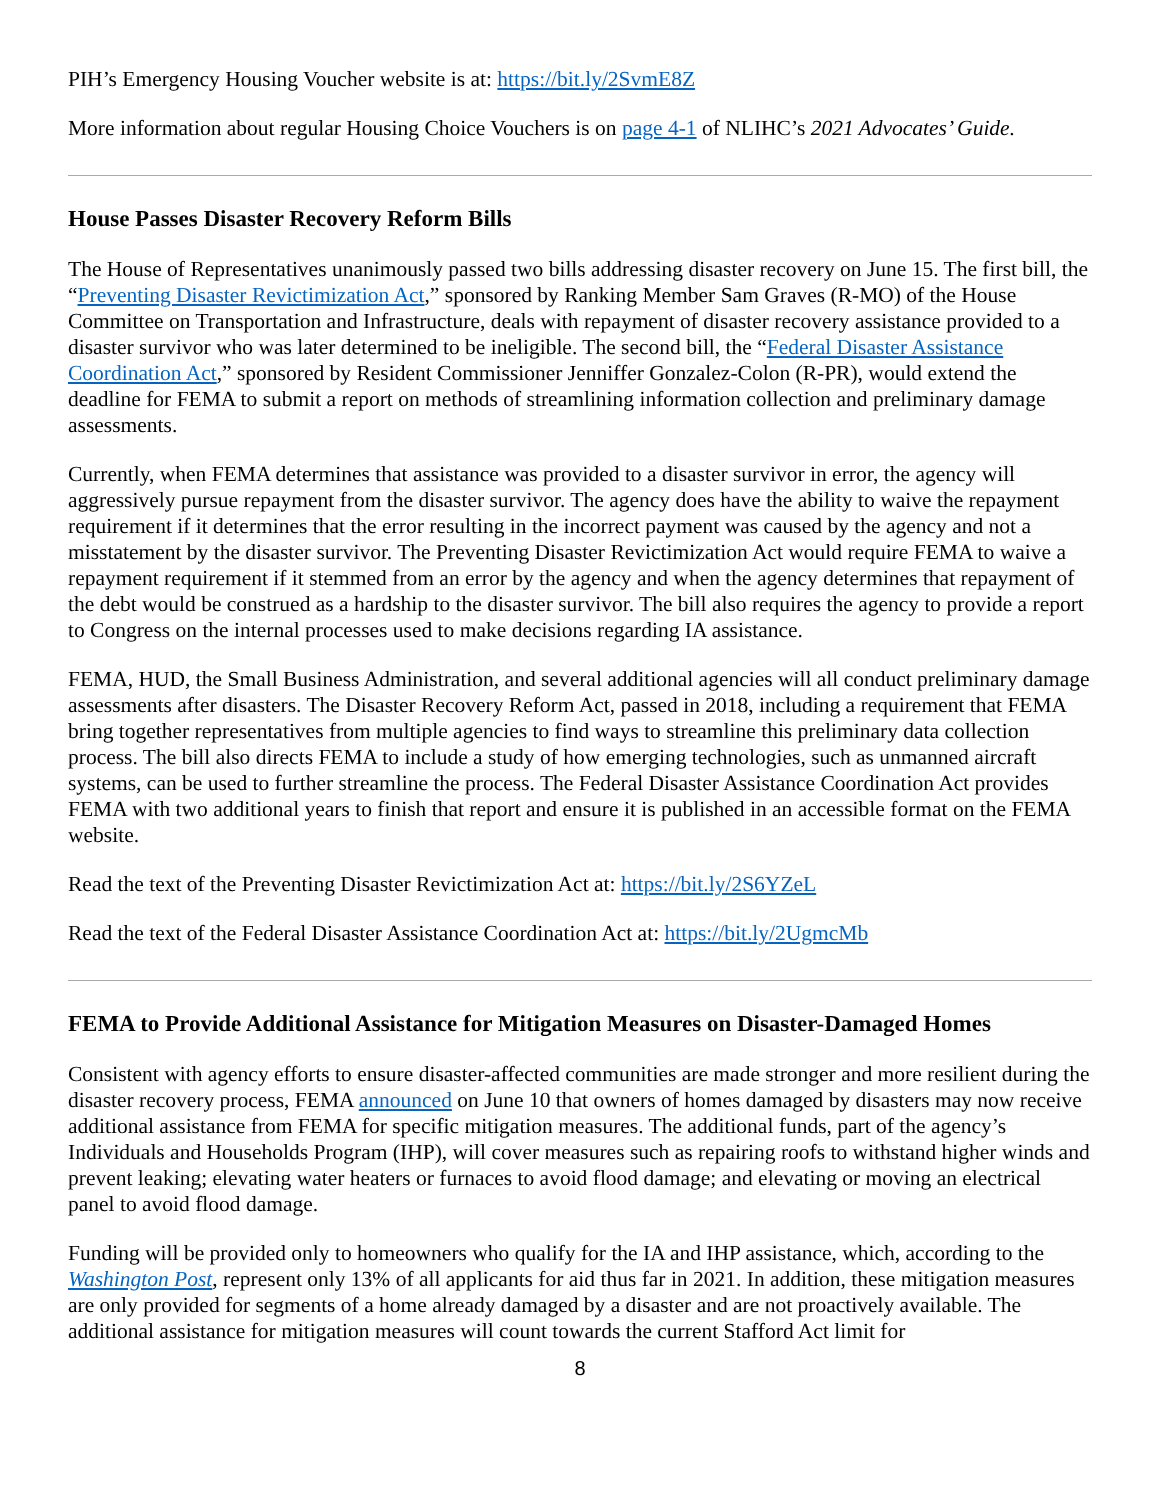PIH’s Emergency Housing Voucher website is at: https://bit.ly/2SvmE8Z
More information about regular Housing Choice Vouchers is on page 4-1 of NLIHC’s 2021 Advocates’ Guide.
House Passes Disaster Recovery Reform Bills
The House of Representatives unanimously passed two bills addressing disaster recovery on June 15. The first bill, the “Preventing Disaster Revictimization Act,” sponsored by Ranking Member Sam Graves (R-MO) of the House Committee on Transportation and Infrastructure, deals with repayment of disaster recovery assistance provided to a disaster survivor who was later determined to be ineligible. The second bill, the “Federal Disaster Assistance Coordination Act,” sponsored by Resident Commissioner Jenniffer Gonzalez-Colon (R-PR), would extend the deadline for FEMA to submit a report on methods of streamlining information collection and preliminary damage assessments.
Currently, when FEMA determines that assistance was provided to a disaster survivor in error, the agency will aggressively pursue repayment from the disaster survivor. The agency does have the ability to waive the repayment requirement if it determines that the error resulting in the incorrect payment was caused by the agency and not a misstatement by the disaster survivor. The Preventing Disaster Revictimization Act would require FEMA to waive a repayment requirement if it stemmed from an error by the agency and when the agency determines that repayment of the debt would be construed as a hardship to the disaster survivor. The bill also requires the agency to provide a report to Congress on the internal processes used to make decisions regarding IA assistance.
FEMA, HUD, the Small Business Administration, and several additional agencies will all conduct preliminary damage assessments after disasters. The Disaster Recovery Reform Act, passed in 2018, including a requirement that FEMA bring together representatives from multiple agencies to find ways to streamline this preliminary data collection process. The bill also directs FEMA to include a study of how emerging technologies, such as unmanned aircraft systems, can be used to further streamline the process. The Federal Disaster Assistance Coordination Act provides FEMA with two additional years to finish that report and ensure it is published in an accessible format on the FEMA website.
Read the text of the Preventing Disaster Revictimization Act at: https://bit.ly/2S6YZeL
Read the text of the Federal Disaster Assistance Coordination Act at: https://bit.ly/2UgmcMb
FEMA to Provide Additional Assistance for Mitigation Measures on Disaster-Damaged Homes
Consistent with agency efforts to ensure disaster-affected communities are made stronger and more resilient during the disaster recovery process, FEMA announced on June 10 that owners of homes damaged by disasters may now receive additional assistance from FEMA for specific mitigation measures. The additional funds, part of the agency’s Individuals and Households Program (IHP), will cover measures such as repairing roofs to withstand higher winds and prevent leaking; elevating water heaters or furnaces to avoid flood damage; and elevating or moving an electrical panel to avoid flood damage.
Funding will be provided only to homeowners who qualify for the IA and IHP assistance, which, according to the Washington Post, represent only 13% of all applicants for aid thus far in 2021. In addition, these mitigation measures are only provided for segments of a home already damaged by a disaster and are not proactively available. The additional assistance for mitigation measures will count towards the current Stafford Act limit for
8